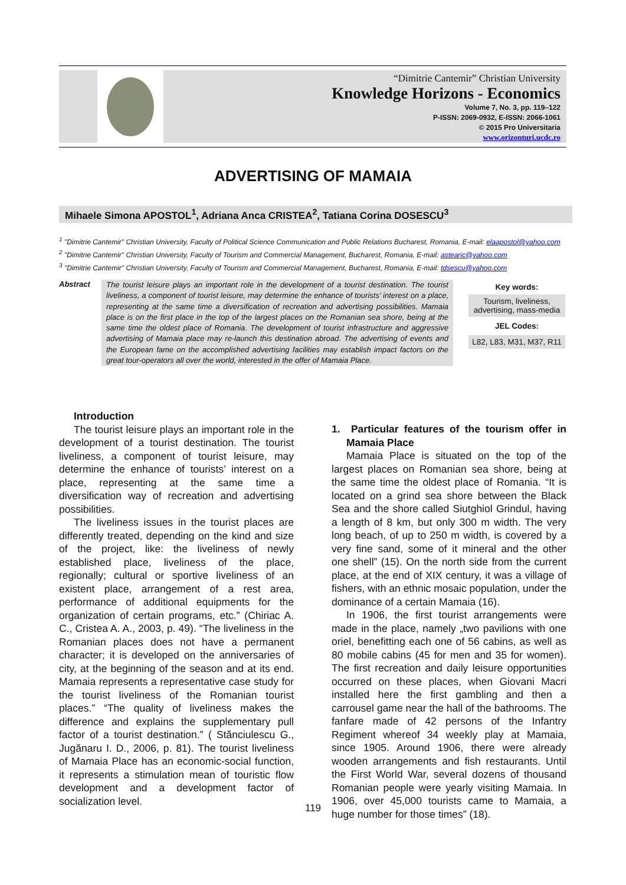“Dimitrie Cantemir” Christian University
Knowledge Horizons - Economics
Volume 7, No. 3, pp. 119–122
P-ISSN: 2069-0932, E-ISSN: 2066-1061
© 2015 Pro Universitaria
www.orizonturi.ucdc.ro
ADVERTISING OF MAMAIA
Mihaele Simona APOSTOL<sup>1</sup>, Adriana Anca CRISTEA<sup>2</sup>, Tatiana Corina DOSESCU<sup>3</sup>
<sup>1</sup> "Dimitrie Cantemir" Christian University, Faculty of Political Science Communication and Public Relations Bucharest, Romania, E-mail: elaapostol@yahoo.com
<sup>2</sup> "Dimitrie Cantemir" Christian University, Faculty of Tourism and Commercial Management, Bucharest, Romania, E-mail: astearic@yahoo.com
<sup>3</sup> "Dimitrie Cantemir" Christian University, Faculty of Tourism and Commercial Management, Bucharest, Romania, E-mail: tdsescu@yahoo.com
Abstract
The tourist leisure plays an important role in the development of a tourist destination. The tourist liveliness, a component of tourist leisure, may determine the enhance of tourists’ interest on a place, representing at the same time a diversification of recreation and advertising possibilities. Mamaia place is on the first place in the top of the largest places on the Romanian sea shore, being at the same time the oldest place of Romania. The development of tourist infrastructure and aggressive advertising of Mamaia place may re-launch this destination abroad. The advertising of events and the European fame on the accomplished advertising facilities may establish impact factors on the great tour-operators all over the world, interested in the offer of Mamaia Place.
Key words:
Tourism, liveliness, advertising, mass-media
JEL Codes:
L82, L83, M31, M37, R11
Introduction
The tourist leisure plays an important role in the development of a tourist destination. The tourist liveliness, a component of tourist leisure, may determine the enhance of tourists’ interest on a place, representing at the same time a diversification way of recreation and advertising possibilities.
The liveliness issues in the tourist places are differently treated, depending on the kind and size of the project, like: the liveliness of newly established place, liveliness of the place, regionally; cultural or sportive liveliness of an existent place, arrangement of a rest area, performance of additional equipments for the organization of certain programs, etc.” (Chiriac A. C., Cristea A. A., 2003, p. 49). “The liveliness in the Romanian places does not have a permanent character; it is developed on the anniversaries of city, at the beginning of the season and at its end. Mamaia represents a representative case study for the tourist liveliness of the Romanian tourist places.” “The quality of liveliness makes the difference and explains the supplementary pull factor of a tourist destination.” ( Stănciulescu G., Jugănaru I. D., 2006, p. 81). The tourist liveliness of Mamaia Place has an economic-social function, it represents a stimulation mean of touristic flow development and a development factor of socialization level.
1. Particular features of the tourism offer in Mamaia Place
Mamaia Place is situated on the top of the largest places on Romanian sea shore, being at the same time the oldest place of Romania. “It is located on a grind sea shore between the Black Sea and the shore called Siutghiol Grindul, having a length of 8 km, but only 300 m width. The very long beach, of up to 250 m width, is covered by a very fine sand, some of it mineral and the other one shell” (15). On the north side from the current place, at the end of XIX century, it was a village of fishers, with an ethnic mosaic population, under the dominance of a certain Mamaia (16).
In 1906, the first tourist arrangements were made in the place, namely „two pavilions with one oriel, benefitting each one of 56 cabins, as well as 80 mobile cabins (45 for men and 35 for women). The first recreation and daily leisure opportunities occurred on these places, when Giovani Macri installed here the first gambling and then a carrousel game near the hall of the bathrooms. The fanfare made of 42 persons of the Infantry Regiment whereof 34 weekly play at Mamaia, since 1905. Around 1906, there were already wooden arrangements and fish restaurants. Until the First World War, several dozens of thousand Romanian people were yearly visiting Mamaia. In 1906, over 45,000 tourists came to Mamaia, a huge number for those times” (18).
119